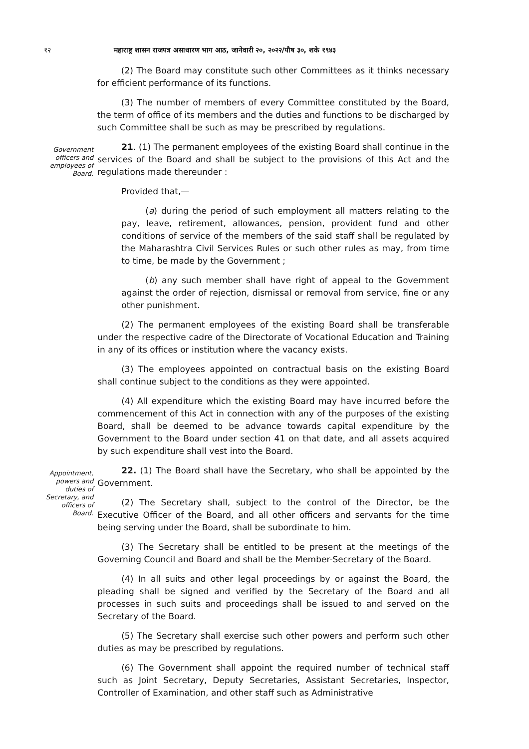१२ महाराष्ट्र शासन राजपत्र असाधारण भाग आठ, जानेवारी २०, २०२२/पौष ३०, शके १९४३
(2) The Board may constitute such other Committees as it thinks necessary for efficient performance of its functions.
(3) The number of members of every Committee constituted by the Board, the term of office of its members and the duties and functions to be discharged by such Committee shall be such as may be prescribed by regulations.
Government officers and employees of Board.
21. (1) The permanent employees of the existing Board shall continue in the services of the Board and shall be subject to the provisions of this Act and the regulations made thereunder :
Provided that,—
(a) during the period of such employment all matters relating to the pay, leave, retirement, allowances, pension, provident fund and other conditions of service of the members of the said staff shall be regulated by the Maharashtra Civil Services Rules or such other rules as may, from time to time, be made by the Government ;
(b) any such member shall have right of appeal to the Government against the order of rejection, dismissal or removal from service, fine or any other punishment.
(2) The permanent employees of the existing Board shall be transferable under the respective cadre of the Directorate of Vocational Education and Training in any of its offices or institution where the vacancy exists.
(3) The employees appointed on contractual basis on the existing Board shall continue subject to the conditions as they were appointed.
(4) All expenditure which the existing Board may have incurred before the commencement of this Act in connection with any of the purposes of the existing Board, shall be deemed to be advance towards capital expenditure by the Government to the Board under section 41 on that date, and all assets acquired by such expenditure shall vest into the Board.
Appointment, powers and duties of Secretary, and officers of Board.
22. (1) The Board shall have the Secretary, who shall be appointed by the Government.
(2) The Secretary shall, subject to the control of the Director, be the Executive Officer of the Board, and all other officers and servants for the time being serving under the Board, shall be subordinate to him.
(3) The Secretary shall be entitled to be present at the meetings of the Governing Council and Board and shall be the Member-Secretary of the Board.
(4) In all suits and other legal proceedings by or against the Board, the pleading shall be signed and verified by the Secretary of the Board and all processes in such suits and proceedings shall be issued to and served on the Secretary of the Board.
(5) The Secretary shall exercise such other powers and perform such other duties as may be prescribed by regulations.
(6) The Government shall appoint the required number of technical staff such as Joint Secretary, Deputy Secretaries, Assistant Secretaries, Inspector, Controller of Examination, and other staff such as Administrative